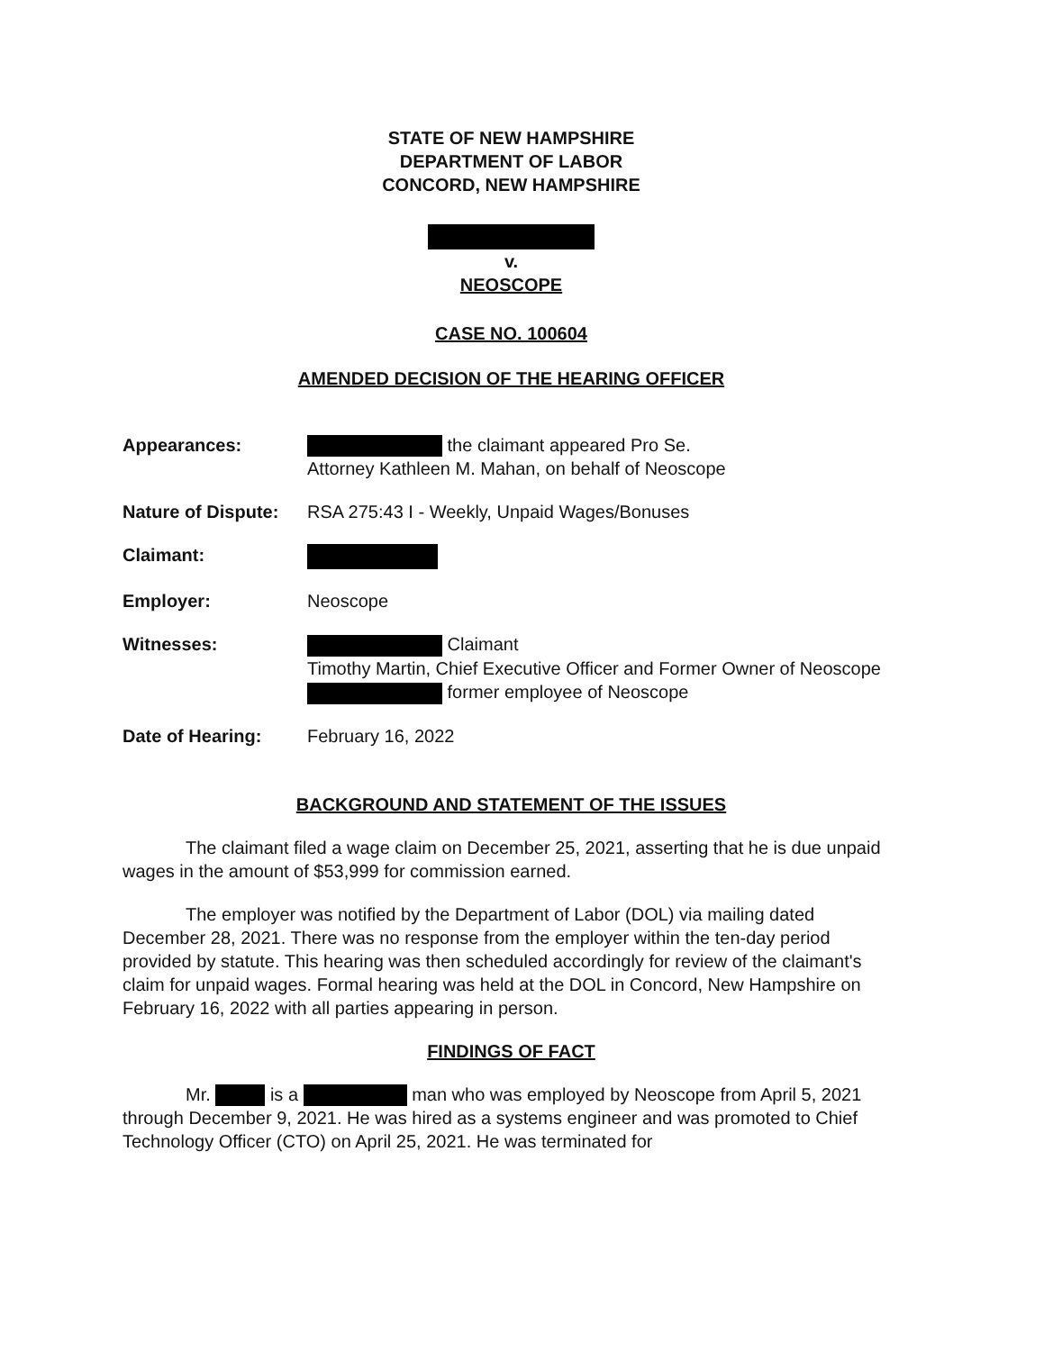STATE OF NEW HAMPSHIRE
DEPARTMENT OF LABOR
CONCORD, NEW HAMPSHIRE
v.
NEOSCOPE
CASE NO. 100604
AMENDED DECISION OF THE HEARING OFFICER
Appearances: the claimant appeared Pro Se.
Attorney Kathleen M. Mahan, on behalf of Neoscope
Nature of Dispute:
RSA 275:43 I - Weekly, Unpaid Wages/Bonuses
Claimant:
Employer: Neoscope
Witnesses: Claimant
Timothy Martin, Chief Executive Officer and Former Owner of Neoscope
former employee of Neoscope
Date of Hearing: February 16, 2022
BACKGROUND AND STATEMENT OF THE ISSUES
The claimant filed a wage claim on December 25, 2021, asserting that he is due unpaid wages in the amount of $53,999 for commission earned.
The employer was notified by the Department of Labor (DOL) via mailing dated December 28, 2021. There was no response from the employer within the ten-day period provided by statute. This hearing was then scheduled accordingly for review of the claimant's claim for unpaid wages. Formal hearing was held at the DOL in Concord, New Hampshire on February 16, 2022 with all parties appearing in person.
FINDINGS OF FACT
Mr. is a man who was employed by Neoscope from April 5, 2021 through December 9, 2021. He was hired as a systems engineer and was promoted to Chief Technology Officer (CTO) on April 25, 2021. He was terminated for